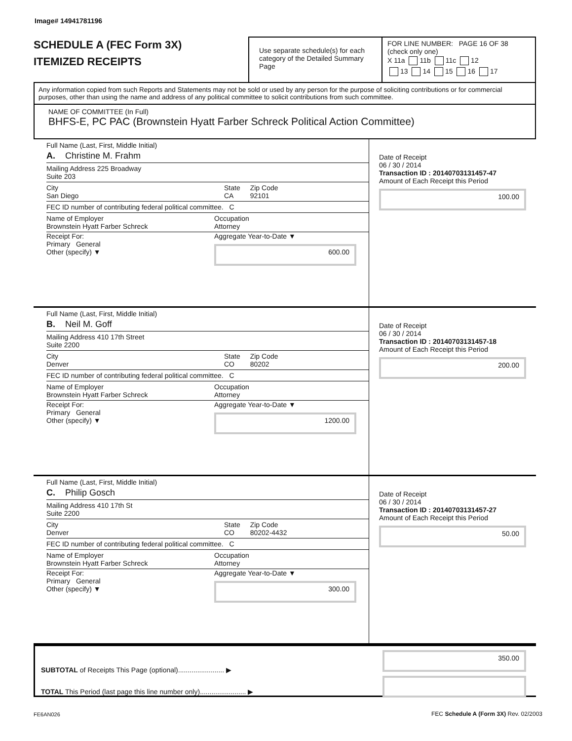Image# 14941781196
SCHEDULE A (FEC Form 3X)
ITEMIZED RECEIPTS
Use separate schedule(s) for each category of the Detailed Summary Page
FOR LINE NUMBER: PAGE 16 OF 38
(check only one)
X 11a 11b 11c 12
13 14 15 16 17
Any information copied from such Reports and Statements may not be sold or used by any person for the purpose of soliciting contributions or for commercial purposes, other than using the name and address of any political committee to solicit contributions from such committee.
NAME OF COMMITTEE (In Full)
BHFS-E, PC PAC (Brownstein Hyatt Farber Schreck Political Action Committee)
Full Name (Last, First, Middle Initial)
A. Christine M. Frahm
Mailing Address 225 Broadway
Suite 203
City
San Diego State
CA Zip Code
92101
FEC ID number of contributing federal political committee. C
Name of Employer
Brownstein Hyatt Farber Schreck Occupation
Attorney
Receipt For:
Primary General
Other (specify) ▼ Aggregate Year-to-Date ▼
600.00
Date of Receipt
06 / 30 / 2014
Transaction ID : 20140703131457-47
Amount of Each Receipt this Period
100.00
Full Name (Last, First, Middle Initial)
B. Neil M. Goff
Mailing Address 410 17th Street
Suite 2200
City
Denver State
CO Zip Code
80202
FEC ID number of contributing federal political committee. C
Name of Employer
Brownstein Hyatt Farber Schreck Occupation
Attorney
Receipt For:
Primary General
Other (specify) ▼ Aggregate Year-to-Date ▼
1200.00
Date of Receipt
06 / 30 / 2014
Transaction ID : 20140703131457-18
Amount of Each Receipt this Period
200.00
Full Name (Last, First, Middle Initial)
C. Philip Gosch
Mailing Address 410 17th St
Suite 2200
City
Denver State
CO Zip Code
80202-4432
FEC ID number of contributing federal political committee. C
Name of Employer
Brownstein Hyatt Farber Schreck Occupation
Attorney
Receipt For:
Primary General
Other (specify) ▼ Aggregate Year-to-Date ▼
300.00
Date of Receipt
06 / 30 / 2014
Transaction ID : 20140703131457-27
Amount of Each Receipt this Period
50.00
SUBTOTAL of Receipts This Page (optional)........................ ▶
TOTAL This Period (last page this line number only)........................ ▶
350.00
FE6AN026
FEC Schedule A (Form 3X) Rev. 02/2003